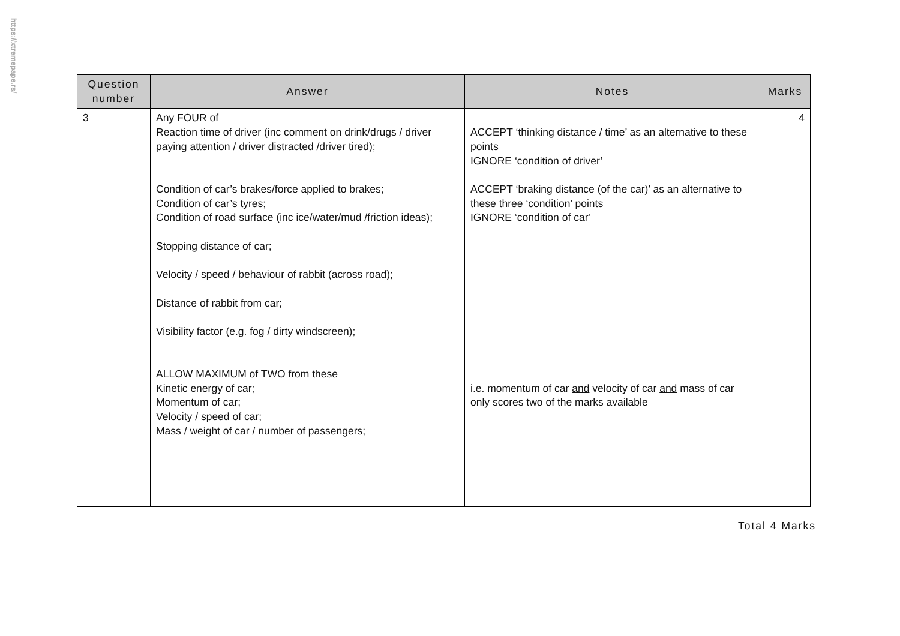https://xtremepape.rs/
| Question number | Answer | Notes | Marks |
| --- | --- | --- | --- |
| 3 | Any FOUR of Reaction time of driver (inc comment on drink/drugs / driver paying attention / driver distracted /driver tired); Condition of car’s brakes/force applied to brakes; Condition of car’s tyres; Condition of road surface (inc ice/water/mud /friction ideas); Stopping distance of car; Velocity / speed / behaviour of rabbit (across road); Distance of rabbit from car; Visibility factor (e.g. fog / dirty windscreen); ALLOW MAXIMUM of TWO from these Kinetic energy of car; Momentum of car; Velocity / speed of car; Mass / weight of car / number of passengers; | ACCEPT ‘thinking distance / time’ as an alternative to these points IGNORE ‘condition of driver’ ACCEPT ‘braking distance (of the car)’ as an alternative to these three ‘condition’ points IGNORE ‘condition of car’ i.e. momentum of car and velocity of car and mass of car only scores two of the marks available | 4 |
Total 4 Marks